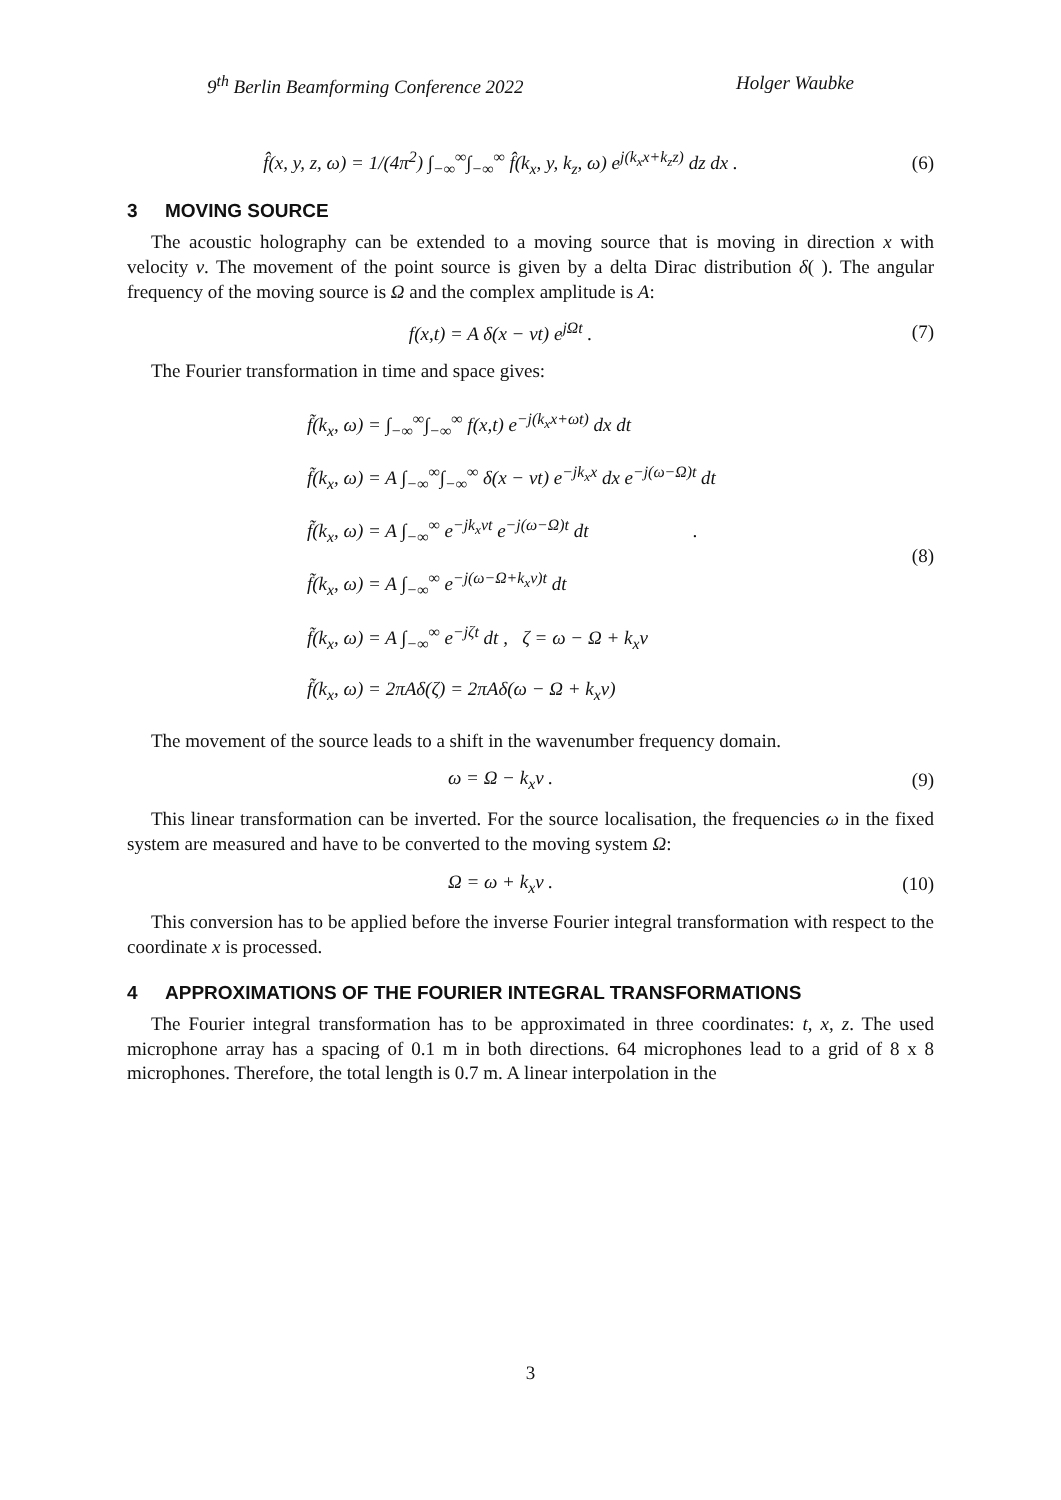9<sup>th</sup> Berlin Beamforming Conference 2022 Holger Waubke
f̂(x, y, z, ω) = 1/(4π<sup>2</sup>) ∫<sub>−∞</sub><sup>∞</sup>∫<sub>−∞</sub><sup>∞</sup> f̂(k<sub>x</sub>, y, k<sub>z</sub>, ω) e<sup>j(k<sub>x</sub>x+k<sub>z</sub>z)</sup> dz dx .
(6)
3 MOVING SOURCE
The acoustic holography can be extended to a moving source that is moving in direction x with velocity v. The movement of the point source is given by a delta Dirac distribution δ( ). The angular frequency of the moving source is Ω and the complex amplitude is A:
f(x,t) = A δ(x − vt) e<sup>jΩt</sup> . (7)
The Fourier transformation in time and space gives:
f̃(k<sub>x</sub>, ω) = ∫<sub>−∞</sub><sup>∞</sup>∫<sub>−∞</sub><sup>∞</sup> f(x,t) e<sup>−j(k<sub>x</sub>x+ωt)</sup> dx dt
f̃(k<sub>x</sub>, ω) = A ∫<sub>−∞</sub><sup>∞</sup>∫<sub>−∞</sub><sup>∞</sup> δ(x − vt) e<sup>−jk<sub>x</sub>x</sup> dx e<sup>−j(ω−Ω)t</sup> dt
f̃(k<sub>x</sub>, ω) = A ∫<sub>−∞</sub><sup>∞</sup> e<sup>−jk<sub>x</sub>vt</sup> e<sup>−j(ω−Ω)t</sup> dt .
f̃(k<sub>x</sub>, ω) = A ∫<sub>−∞</sub><sup>∞</sup> e<sup>−j(ω−Ω+k<sub>x</sub>v)t</sup> dt
f̃(k<sub>x</sub>, ω) = A ∫<sub>−∞</sub><sup>∞</sup> e<sup>−jζt</sup> dt , ζ = ω − Ω + k<sub>x</sub>v
f̃(k<sub>x</sub>, ω) = 2πAδ(ζ) = 2πAδ(ω − Ω + k<sub>x</sub>v)
(8)
The movement of the source leads to a shift in the wavenumber frequency domain.
ω = Ω − k<sub>x</sub>v . (9)
This linear transformation can be inverted. For the source localisation, the frequencies ω in the fixed system are measured and have to be converted to the moving system Ω:
Ω = ω + k<sub>x</sub>v . (10)
This conversion has to be applied before the inverse Fourier integral transformation with respect to the coordinate x is processed.
4 APPROXIMATIONS OF THE FOURIER INTEGRAL TRANSFORMATIONS
The Fourier integral transformation has to be approximated in three coordinates: t, x, z. The used microphone array has a spacing of 0.1 m in both directions. 64 microphones lead to a grid of 8 x 8 microphones. Therefore, the total length is 0.7 m. A linear interpolation in the
3